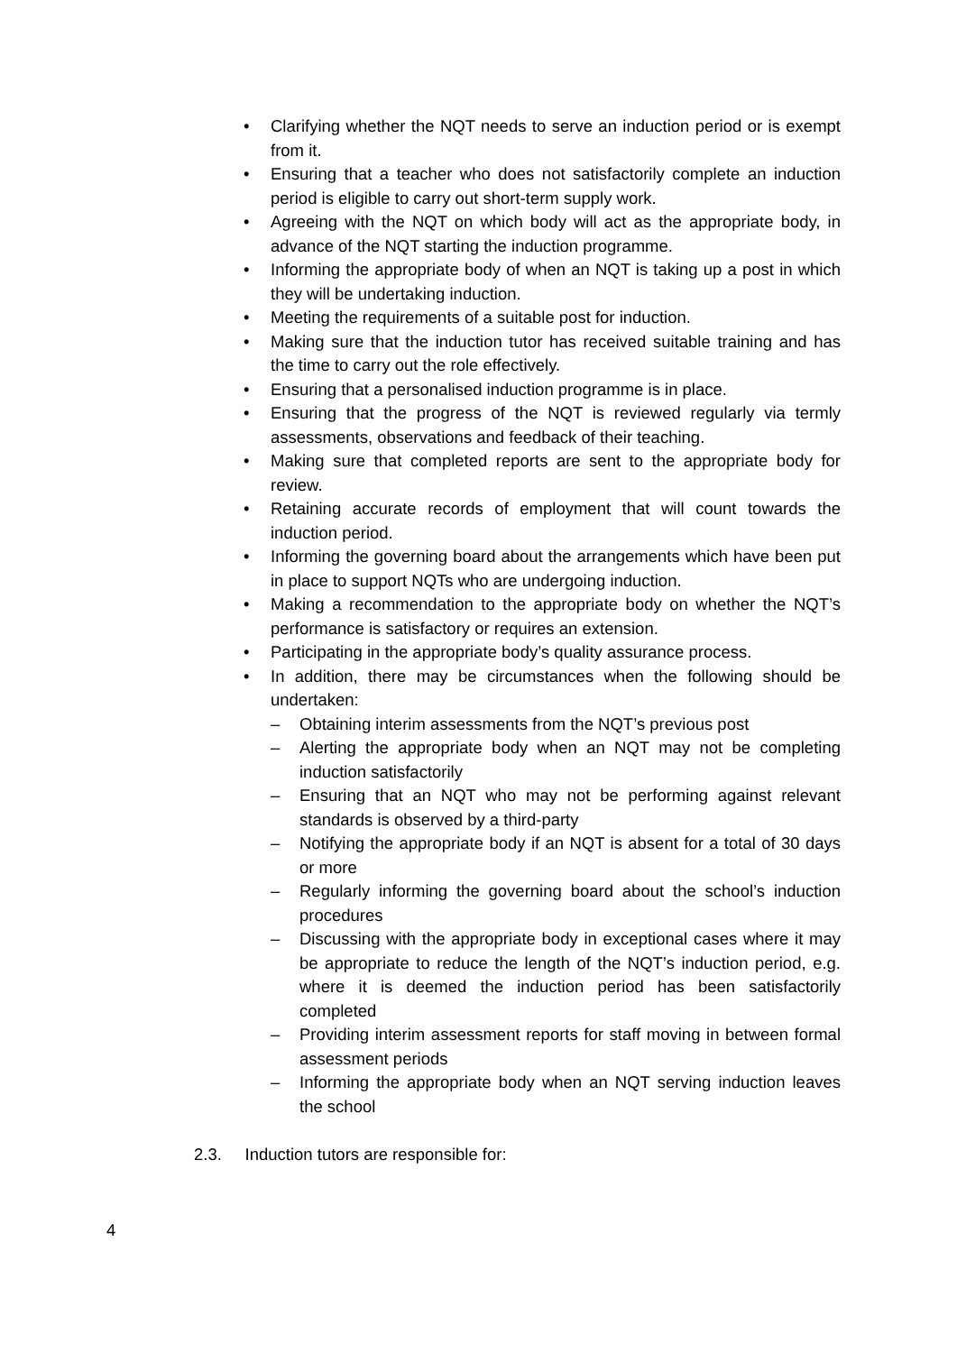• Clarifying whether the NQT needs to serve an induction period or is exempt from it.
• Ensuring that a teacher who does not satisfactorily complete an induction period is eligible to carry out short-term supply work.
• Agreeing with the NQT on which body will act as the appropriate body, in advance of the NQT starting the induction programme.
• Informing the appropriate body of when an NQT is taking up a post in which they will be undertaking induction.
• Meeting the requirements of a suitable post for induction.
• Making sure that the induction tutor has received suitable training and has the time to carry out the role effectively.
• Ensuring that a personalised induction programme is in place.
• Ensuring that the progress of the NQT is reviewed regularly via termly assessments, observations and feedback of their teaching.
• Making sure that completed reports are sent to the appropriate body for review.
• Retaining accurate records of employment that will count towards the induction period.
• Informing the governing board about the arrangements which have been put in place to support NQTs who are undergoing induction.
• Making a recommendation to the appropriate body on whether the NQT’s performance is satisfactory or requires an extension.
• Participating in the appropriate body’s quality assurance process.
• In addition, there may be circumstances when the following should be undertaken:
– Obtaining interim assessments from the NQT’s previous post
– Alerting the appropriate body when an NQT may not be completing induction satisfactorily
– Ensuring that an NQT who may not be performing against relevant standards is observed by a third-party
– Notifying the appropriate body if an NQT is absent for a total of 30 days or more
– Regularly informing the governing board about the school’s induction procedures
– Discussing with the appropriate body in exceptional cases where it may be appropriate to reduce the length of the NQT’s induction period, e.g. where it is deemed the induction period has been satisfactorily completed
– Providing interim assessment reports for staff moving in between formal assessment periods
– Informing the appropriate body when an NQT serving induction leaves the school
2.3. Induction tutors are responsible for:
4